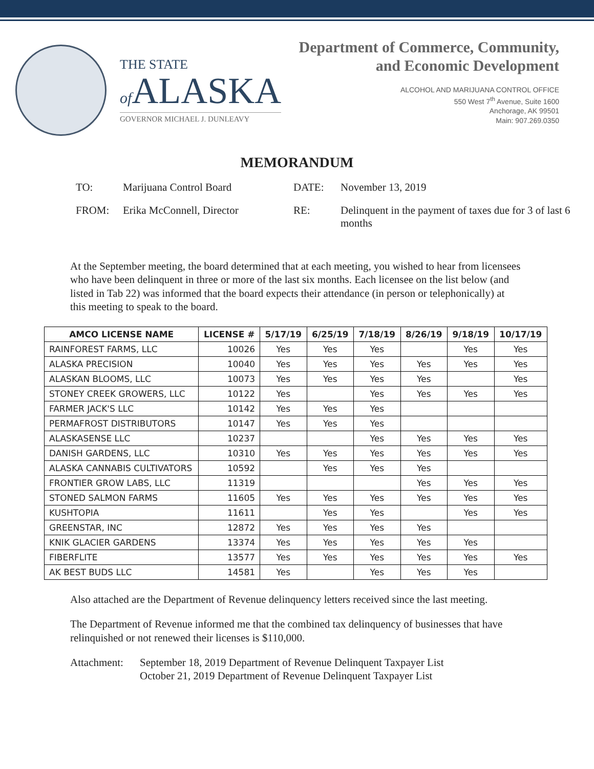THE STATE
of ALASKA
GOVERNOR MICHAEL J. DUNLEAVY
Department of Commerce, Community,
and Economic Development
ALCOHOL AND MARIJUANA CONTROL OFFICE
550 West 7<sup>th</sup> Avenue, Suite 1600
Anchorage, AK 99501
Main: 907.269.0350
MEMORANDUM
TO:
Marijuana Control Board
DATE:
November 13, 2019
FROM:
Erika McConnell, Director
RE:
Delinquent in the payment of taxes due for 3 of last 6 months
At the September meeting, the board determined that at each meeting, you wished to hear from licensees who have been delinquent in three or more of the last six months. Each licensee on the list below (and listed in Tab 22) was informed that the board expects their attendance (in person or telephonically) at this meeting to speak to the board.
| AMCO LICENSE NAME | LICENSE # | 5/17/19 | 6/25/19 | 7/18/19 | 8/26/19 | 9/18/19 | 10/17/19 |
| --- | --- | --- | --- | --- | --- | --- | --- |
| RAINFOREST FARMS, LLC | 10026 | Yes | Yes | Yes | | Yes | Yes |
| ALASKA PRECISION | 10040 | Yes | Yes | Yes | Yes | Yes | Yes |
| ALASKAN BLOOMS, LLC | 10073 | Yes | Yes | Yes | Yes | | Yes |
| STONEY CREEK GROWERS, LLC | 10122 | Yes | | Yes | Yes | Yes | Yes |
| FARMER JACK'S LLC | 10142 | Yes | Yes | Yes | | | |
| PERMAFROST DISTRIBUTORS | 10147 | Yes | Yes | Yes | | | |
| ALASKASENSE LLC | 10237 | | | Yes | Yes | Yes | Yes |
| DANISH GARDENS, LLC | 10310 | Yes | Yes | Yes | Yes | Yes | Yes |
| ALASKA CANNABIS CULTIVATORS | 10592 | | Yes | Yes | Yes | | |
| FRONTIER GROW LABS, LLC | 11319 | | | | Yes | Yes | Yes |
| STONED SALMON FARMS | 11605 | Yes | Yes | Yes | Yes | Yes | Yes |
| KUSHTOPIA | 11611 | | Yes | Yes | | Yes | Yes |
| GREENSTAR, INC | 12872 | Yes | Yes | Yes | Yes | | |
| KNIK GLACIER GARDENS | 13374 | Yes | Yes | Yes | Yes | Yes | |
| FIBERFLITE | 13577 | Yes | Yes | Yes | Yes | Yes | Yes |
| AK BEST BUDS LLC | 14581 | Yes | | Yes | Yes | Yes | |
Also attached are the Department of Revenue delinquency letters received since the last meeting.
The Department of Revenue informed me that the combined tax delinquency of businesses that have relinquished or not renewed their licenses is $110,000.
Attachment:
September 18, 2019 Department of Revenue Delinquent Taxpayer List
October 21, 2019 Department of Revenue Delinquent Taxpayer List